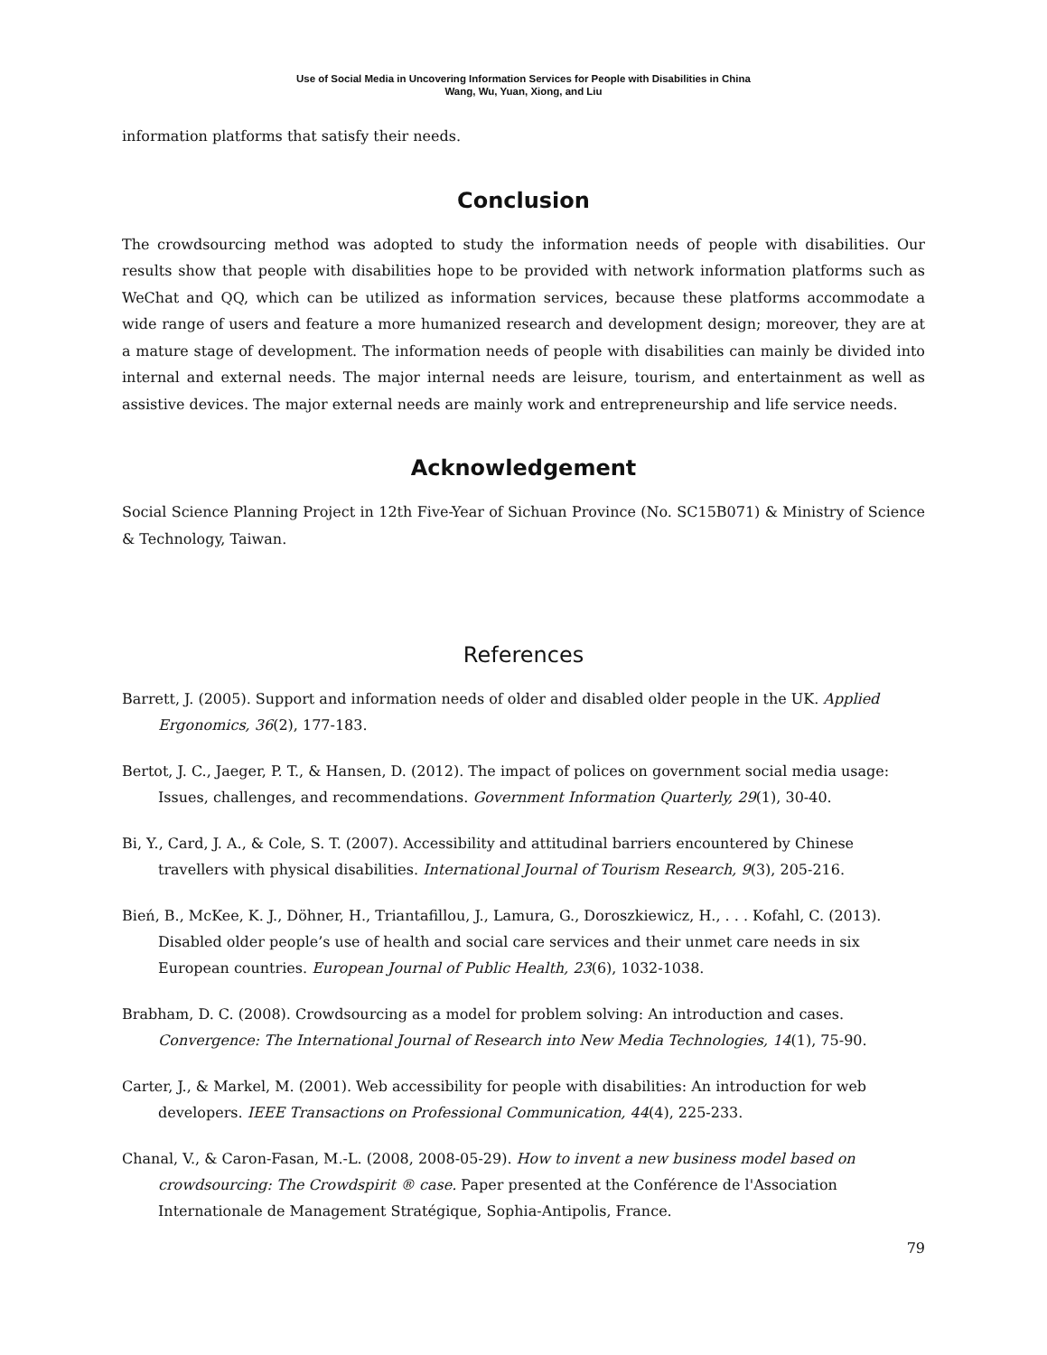Use of Social Media in Uncovering Information Services for People with Disabilities in China
Wang, Wu, Yuan, Xiong, and Liu
information platforms that satisfy their needs.
Conclusion
The crowdsourcing method was adopted to study the information needs of people with disabilities. Our results show that people with disabilities hope to be provided with network information platforms such as WeChat and QQ, which can be utilized as information services, because these platforms accommodate a wide range of users and feature a more humanized research and development design; moreover, they are at a mature stage of development. The information needs of people with disabilities can mainly be divided into internal and external needs. The major internal needs are leisure, tourism, and entertainment as well as assistive devices. The major external needs are mainly work and entrepreneurship and life service needs.
Acknowledgement
Social Science Planning Project in 12th Five-Year of Sichuan Province (No. SC15B071) & Ministry of Science & Technology, Taiwan.
References
Barrett, J. (2005). Support and information needs of older and disabled older people in the UK. Applied Ergonomics, 36(2), 177-183.
Bertot, J. C., Jaeger, P. T., & Hansen, D. (2012). The impact of polices on government social media usage: Issues, challenges, and recommendations. Government Information Quarterly, 29(1), 30-40.
Bi, Y., Card, J. A., & Cole, S. T. (2007). Accessibility and attitudinal barriers encountered by Chinese travellers with physical disabilities. International Journal of Tourism Research, 9(3), 205-216.
Bień, B., McKee, K. J., Döhner, H., Triantafillou, J., Lamura, G., Doroszkiewicz, H., . . . Kofahl, C. (2013). Disabled older people’s use of health and social care services and their unmet care needs in six European countries. European Journal of Public Health, 23(6), 1032-1038.
Brabham, D. C. (2008). Crowdsourcing as a model for problem solving: An introduction and cases. Convergence: The International Journal of Research into New Media Technologies, 14(1), 75-90.
Carter, J., & Markel, M. (2001). Web accessibility for people with disabilities: An introduction for web developers. IEEE Transactions on Professional Communication, 44(4), 225-233.
Chanal, V., & Caron-Fasan, M.-L. (2008, 2008-05-29). How to invent a new business model based on crowdsourcing: The Crowdspirit ® case. Paper presented at the Conférence de l'Association Internationale de Management Stratégique, Sophia-Antipolis, France.
79